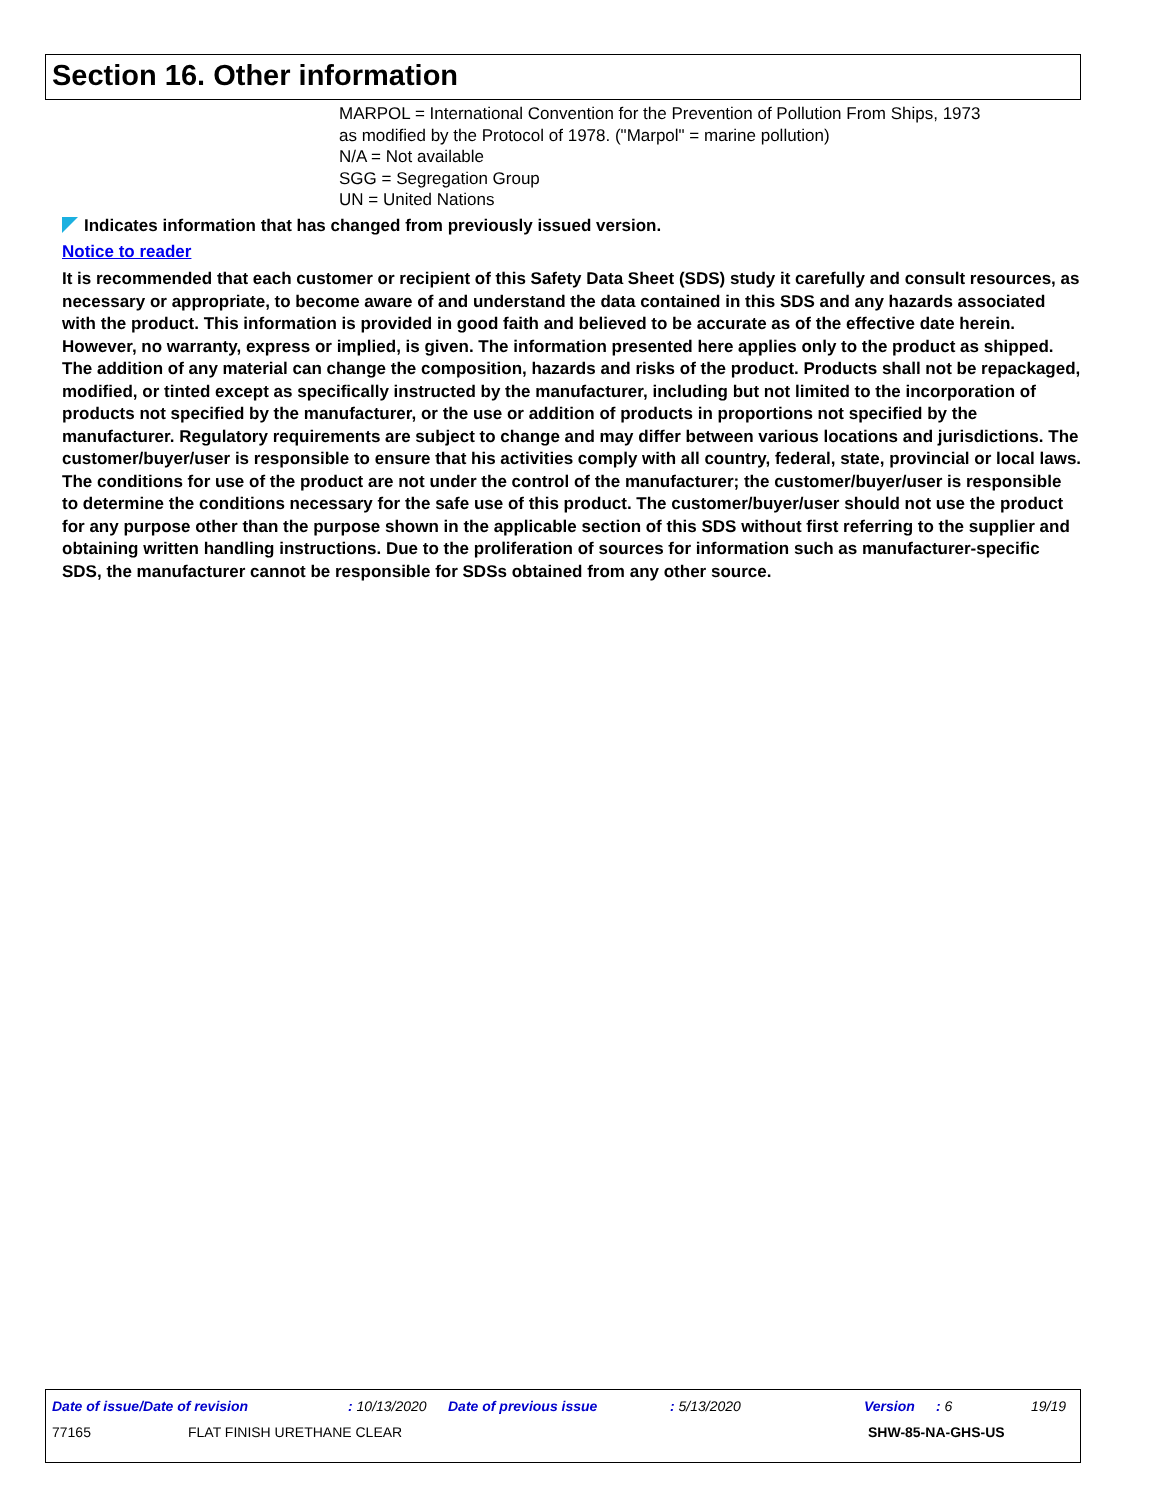Section 16. Other information
MARPOL = International Convention for the Prevention of Pollution From Ships, 1973
as modified by the Protocol of 1978. ("Marpol" = marine pollution)
N/A = Not available
SGG = Segregation Group
UN = United Nations
Indicates information that has changed from previously issued version.
Notice to reader
It is recommended that each customer or recipient of this Safety Data Sheet (SDS) study it carefully and consult resources, as necessary or appropriate, to become aware of and understand the data contained in this SDS and any hazards associated with the product. This information is provided in good faith and believed to be accurate as of the effective date herein. However, no warranty, express or implied, is given. The information presented here applies only to the product as shipped. The addition of any material can change the composition, hazards and risks of the product. Products shall not be repackaged, modified, or tinted except as specifically instructed by the manufacturer, including but not limited to the incorporation of products not specified by the manufacturer, or the use or addition of products in proportions not specified by the manufacturer. Regulatory requirements are subject to change and may differ between various locations and jurisdictions. The customer/buyer/user is responsible to ensure that his activities comply with all country, federal, state, provincial or local laws. The conditions for use of the product are not under the control of the manufacturer; the customer/buyer/user is responsible to determine the conditions necessary for the safe use of this product. The customer/buyer/user should not use the product for any purpose other than the purpose shown in the applicable section of this SDS without first referring to the supplier and obtaining written handling instructions. Due to the proliferation of sources for information such as manufacturer-specific SDS, the manufacturer cannot be responsible for SDSs obtained from any other source.
Date of issue/Date of revision: 10/13/2020 Date of previous issue: 5/13/2020 Version: 6 19/19
77165 FLAT FINISH URETHANE CLEAR SHW-85-NA-GHS-US